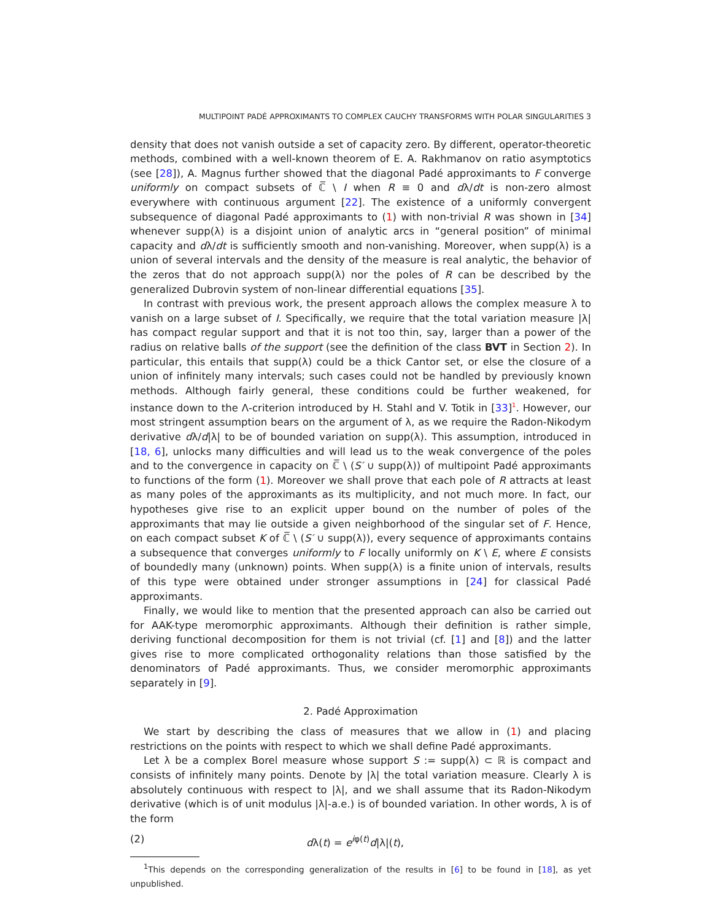MULTIPOINT PADÉ APPROXIMANTS TO COMPLEX CAUCHY TRANSFORMS WITH POLAR SINGULARITIES 3
density that does not vanish outside a set of capacity zero. By different, operator-theoretic methods, combined with a well-known theorem of E. A. Rakhmanov on ratio asymptotics (see [28]), A. Magnus further showed that the diagonal Padé approximants to F converge uniformly on compact subsets of ℂ̅ \ I when R ≡ 0 and dλ/dt is non-zero almost everywhere with continuous argument [22]. The existence of a uniformly convergent subsequence of diagonal Padé approximants to (1) with non-trivial R was shown in [34] whenever supp(λ) is a disjoint union of analytic arcs in “general position” of minimal capacity and dλ/dt is sufficiently smooth and non-vanishing. Moreover, when supp(λ) is a union of several intervals and the density of the measure is real analytic, the behavior of the zeros that do not approach supp(λ) nor the poles of R can be described by the generalized Dubrovin system of non-linear differential equations [35].
In contrast with previous work, the present approach allows the complex measure λ to vanish on a large subset of I. Specifically, we require that the total variation measure |λ| has compact regular support and that it is not too thin, say, larger than a power of the radius on relative balls of the support (see the definition of the class BVT in Section 2). In particular, this entails that supp(λ) could be a thick Cantor set, or else the closure of a union of infinitely many intervals; such cases could not be handled by previously known methods. Although fairly general, these conditions could be further weakened, for instance down to the Λ-criterion introduced by H. Stahl and V. Totik in [33]<sup>1</sup>. However, our most stringent assumption bears on the argument of λ, as we require the Radon-Nikodym derivative dλ/d|λ| to be of bounded variation on supp(λ). This assumption, introduced in [18, 6], unlocks many difficulties and will lead us to the weak convergence of the poles and to the convergence in capacity on ℂ̅ \ (S′ ∪ supp(λ)) of multipoint Padé approximants to functions of the form (1). Moreover we shall prove that each pole of R attracts at least as many poles of the approximants as its multiplicity, and not much more. In fact, our hypotheses give rise to an explicit upper bound on the number of poles of the approximants that may lie outside a given neighborhood of the singular set of F. Hence, on each compact subset K of ℂ̅ \ (S′ ∪ supp(λ)), every sequence of approximants contains a subsequence that converges uniformly to F locally uniformly on K \ E, where E consists of boundedly many (unknown) points. When supp(λ) is a finite union of intervals, results of this type were obtained under stronger assumptions in [24] for classical Padé approximants.
Finally, we would like to mention that the presented approach can also be carried out for AAK-type meromorphic approximants. Although their definition is rather simple, deriving functional decomposition for them is not trivial (cf. [1] and [8]) and the latter gives rise to more complicated orthogonality relations than those satisfied by the denominators of Padé approximants. Thus, we consider meromorphic approximants separately in [9].
2. Padé Approximation
We start by describing the class of measures that we allow in (1) and placing restrictions on the points with respect to which we shall define Padé approximants.
Let λ be a complex Borel measure whose support S := supp(λ) ⊂ ℝ is compact and consists of infinitely many points. Denote by |λ| the total variation measure. Clearly λ is absolutely continuous with respect to |λ|, and we shall assume that its Radon-Nikodym derivative (which is of unit modulus |λ|-a.e.) is of bounded variation. In other words, λ is of the form
(2) dλ(t) = e<sup>iφ(t)</sup>d|λ|(t),
<sup>1</sup> This depends on the corresponding generalization of the results in [6] to be found in [18], as yet unpublished.